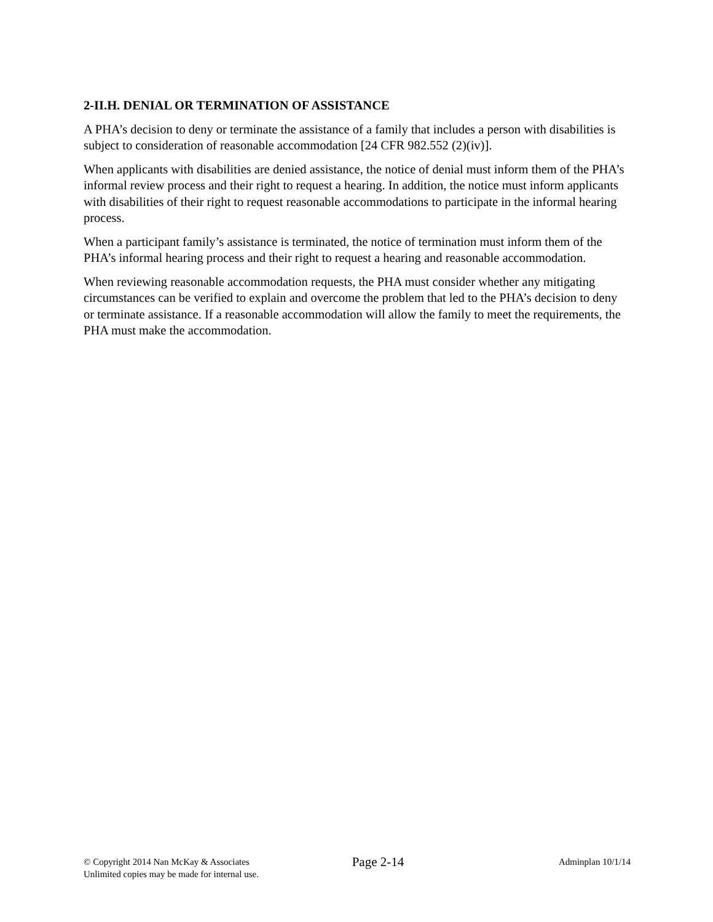2-II.H. DENIAL OR TERMINATION OF ASSISTANCE
A PHA’s decision to deny or terminate the assistance of a family that includes a person with disabilities is subject to consideration of reasonable accommodation [24 CFR 982.552 (2)(iv)].
When applicants with disabilities are denied assistance, the notice of denial must inform them of the PHA’s informal review process and their right to request a hearing. In addition, the notice must inform applicants with disabilities of their right to request reasonable accommodations to participate in the informal hearing process.
When a participant family’s assistance is terminated, the notice of termination must inform them of the PHA’s informal hearing process and their right to request a hearing and reasonable accommodation.
When reviewing reasonable accommodation requests, the PHA must consider whether any mitigating circumstances can be verified to explain and overcome the problem that led to the PHA’s decision to deny or terminate assistance. If a reasonable accommodation will allow the family to meet the requirements, the PHA must make the accommodation.
© Copyright 2014 Nan McKay & Associates
Unlimited copies may be made for internal use.
Page 2-14
Adminplan 10/1/14